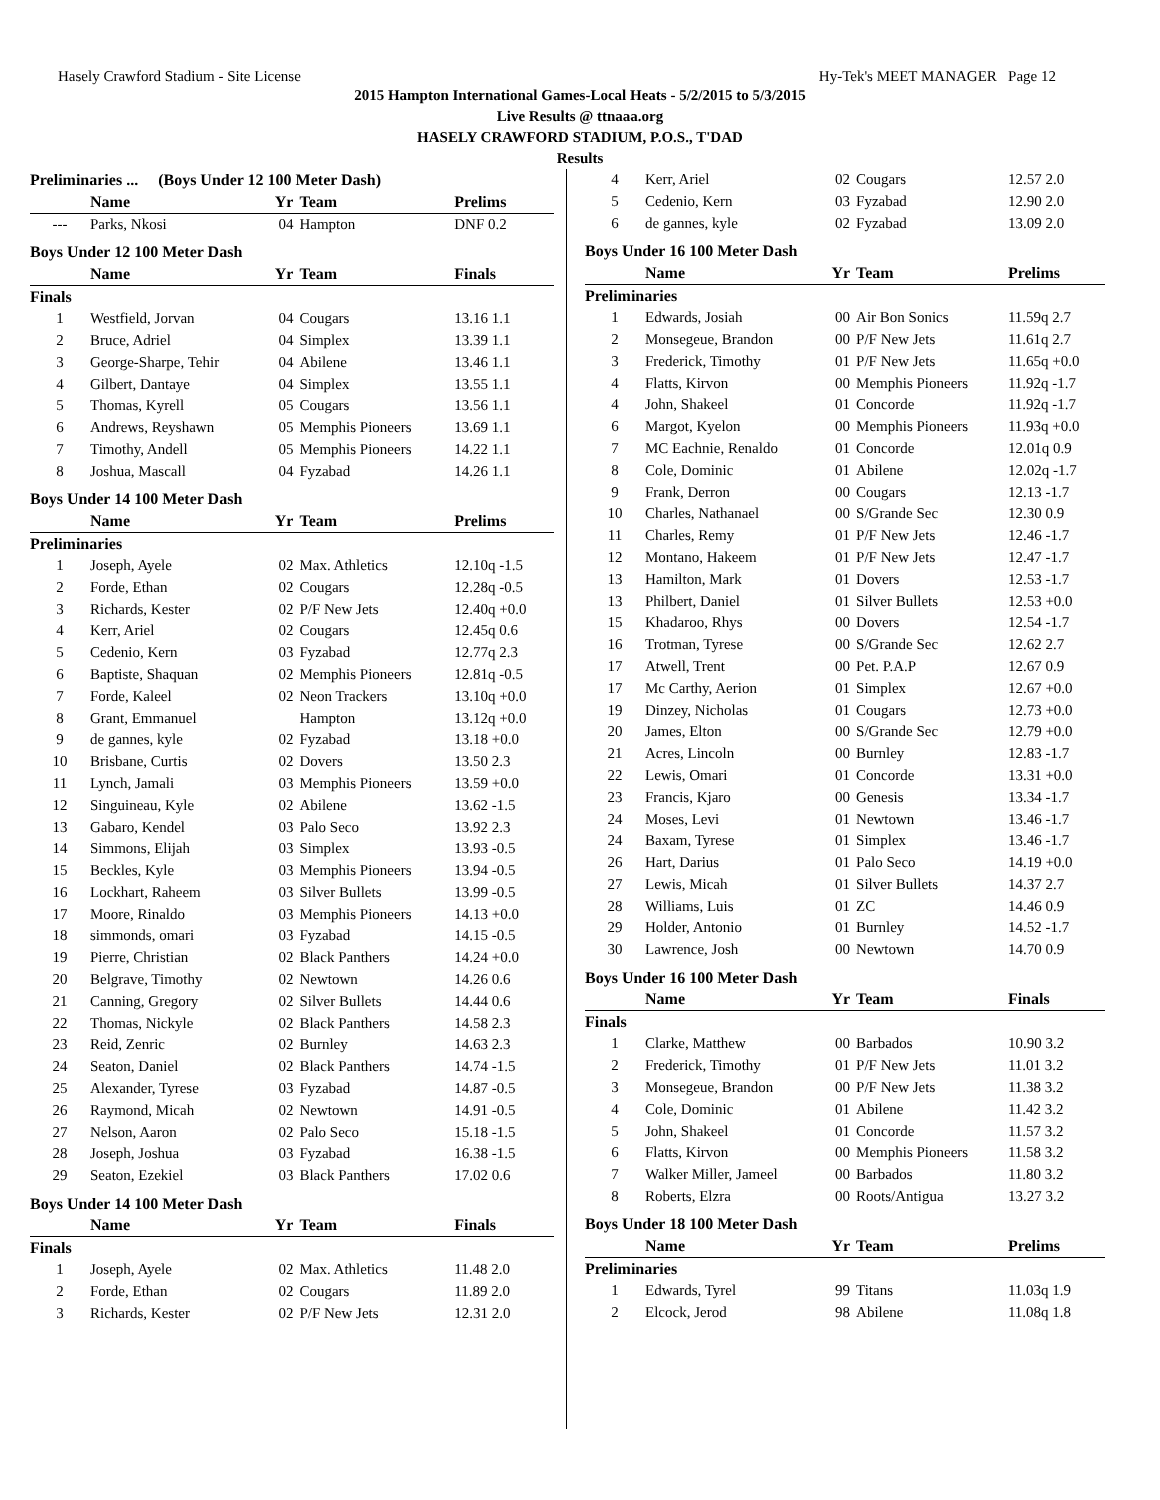Hasely Crawford Stadium - Site License Hy-Tek's MEET MANAGER Page 12
2015 Hampton International Games-Local Heats - 5/2/2015 to 5/3/2015
Live Results @ ttnaaa.org
HASELY CRAWFORD STADIUM, P.O.S., T'DAD
Results
| Preliminaries ... (Boys Under 12 100 Meter Dash) | | | | |
| --- | --- | --- | --- | --- |
| | Name | Yr | Team | Prelims |
| --- | Parks, Nkosi | 04 | Hampton | DNF 0.2 |
| Boys Under 12 100 Meter Dash | | | | |
| | Name | Yr | Team | Finals |
| Finals | | | | |
| 1 | Westfield, Jorvan | 04 | Cougars | 13.16 1.1 |
| 2 | Bruce, Adriel | 04 | Simplex | 13.39 1.1 |
| 3 | George-Sharpe, Tehir | 04 | Abilene | 13.46 1.1 |
| 4 | Gilbert, Dantaye | 04 | Simplex | 13.55 1.1 |
| 5 | Thomas, Kyrell | 05 | Cougars | 13.56 1.1 |
| 6 | Andrews, Reyshawn | 05 | Memphis Pioneers | 13.69 1.1 |
| 7 | Timothy, Andell | 05 | Memphis Pioneers | 14.22 1.1 |
| 8 | Joshua, Mascall | 04 | Fyzabad | 14.26 1.1 |
| Boys Under 14 100 Meter Dash | | | | |
| | Name | Yr | Team | Prelims |
| Preliminaries | | | | |
| 1 | Joseph, Ayele | 02 | Max. Athletics | 12.10q -1.5 |
| 2 | Forde, Ethan | 02 | Cougars | 12.28q -0.5 |
| 3 | Richards, Kester | 02 | P/F New Jets | 12.40q +0.0 |
| 4 | Kerr, Ariel | 02 | Cougars | 12.45q 0.6 |
| 5 | Cedenio, Kern | 03 | Fyzabad | 12.77q 2.3 |
| 6 | Baptiste, Shaquan | 02 | Memphis Pioneers | 12.81q -0.5 |
| 7 | Forde, Kaleel | 02 | Neon Trackers | 13.10q +0.0 |
| 8 | Grant, Emmanuel | | Hampton | 13.12q +0.0 |
| 9 | de gannes, kyle | 02 | Fyzabad | 13.18 +0.0 |
| 10 | Brisbane, Curtis | 02 | Dovers | 13.50 2.3 |
| 11 | Lynch, Jamali | 03 | Memphis Pioneers | 13.59 +0.0 |
| 12 | Singuineau, Kyle | 02 | Abilene | 13.62 -1.5 |
| 13 | Gabaro, Kendel | 03 | Palo Seco | 13.92 2.3 |
| 14 | Simmons, Elijah | 03 | Simplex | 13.93 -0.5 |
| 15 | Beckles, Kyle | 03 | Memphis Pioneers | 13.94 -0.5 |
| 16 | Lockhart, Raheem | 03 | Silver Bullets | 13.99 -0.5 |
| 17 | Moore, Rinaldo | 03 | Memphis Pioneers | 14.13 +0.0 |
| 18 | simmonds, omari | 03 | Fyzabad | 14.15 -0.5 |
| 19 | Pierre, Christian | 02 | Black Panthers | 14.24 +0.0 |
| 20 | Belgrave, Timothy | 02 | Newtown | 14.26 0.6 |
| 21 | Canning, Gregory | 02 | Silver Bullets | 14.44 0.6 |
| 22 | Thomas, Nickyle | 02 | Black Panthers | 14.58 2.3 |
| 23 | Reid, Zenric | 02 | Burnley | 14.63 2.3 |
| 24 | Seaton, Daniel | 02 | Black Panthers | 14.74 -1.5 |
| 25 | Alexander, Tyrese | 03 | Fyzabad | 14.87 -0.5 |
| 26 | Raymond, Micah | 02 | Newtown | 14.91 -0.5 |
| 27 | Nelson, Aaron | 02 | Palo Seco | 15.18 -1.5 |
| 28 | Joseph, Joshua | 03 | Fyzabad | 16.38 -1.5 |
| 29 | Seaton, Ezekiel | 03 | Black Panthers | 17.02 0.6 |
| Boys Under 14 100 Meter Dash | | | | |
| | Name | Yr | Team | Finals |
| Finals | | | | |
| 1 | Joseph, Ayele | 02 | Max. Athletics | 11.48 2.0 |
| 2 | Forde, Ethan | 02 | Cougars | 11.89 2.0 |
| 3 | Richards, Kester | 02 | P/F New Jets | 12.31 2.0 |
| 4 | Kerr, Ariel | 02 | Cougars | 12.57 2.0 |
| 5 | Cedenio, Kern | 03 | Fyzabad | 12.90 2.0 |
| 6 | de gannes, kyle | 02 | Fyzabad | 13.09 2.0 |
| Boys Under 16 100 Meter Dash | | | | |
| | Name | Yr | Team | Prelims |
| Preliminaries | | | | |
| 1 | Edwards, Josiah | 00 | Air Bon Sonics | 11.59q 2.7 |
| 2 | Monsegeue, Brandon | 00 | P/F New Jets | 11.61q 2.7 |
| 3 | Frederick, Timothy | 01 | P/F New Jets | 11.65q +0.0 |
| 4 | Flatts, Kirvon | 00 | Memphis Pioneers | 11.92q -1.7 |
| 4 | John, Shakeel | 01 | Concorde | 11.92q -1.7 |
| 6 | Margot, Kyelon | 00 | Memphis Pioneers | 11.93q +0.0 |
| 7 | MC Eachnie, Renaldo | 01 | Concorde | 12.01q 0.9 |
| 8 | Cole, Dominic | 01 | Abilene | 12.02q -1.7 |
| 9 | Frank, Derron | 00 | Cougars | 12.13 -1.7 |
| 10 | Charles, Nathanael | 00 | S/Grande Sec | 12.30 0.9 |
| 11 | Charles, Remy | 01 | P/F New Jets | 12.46 -1.7 |
| 12 | Montano, Hakeem | 01 | P/F New Jets | 12.47 -1.7 |
| 13 | Hamilton, Mark | 01 | Dovers | 12.53 -1.7 |
| 13 | Philbert, Daniel | 01 | Silver Bullets | 12.53 +0.0 |
| 15 | Khadaroo, Rhys | 00 | Dovers | 12.54 -1.7 |
| 16 | Trotman, Tyrese | 00 | S/Grande Sec | 12.62 2.7 |
| 17 | Atwell, Trent | 00 | Pet. P.A.P | 12.67 0.9 |
| 17 | Mc Carthy, Aerion | 01 | Simplex | 12.67 +0.0 |
| 19 | Dinzey, Nicholas | 01 | Cougars | 12.73 +0.0 |
| 20 | James, Elton | 00 | S/Grande Sec | 12.79 +0.0 |
| 21 | Acres, Lincoln | 00 | Burnley | 12.83 -1.7 |
| 22 | Lewis, Omari | 01 | Concorde | 13.31 +0.0 |
| 23 | Francis, Kjaro | 00 | Genesis | 13.34 -1.7 |
| 24 | Moses, Levi | 01 | Newtown | 13.46 -1.7 |
| 24 | Baxam, Tyrese | 01 | Simplex | 13.46 -1.7 |
| 26 | Hart, Darius | 01 | Palo Seco | 14.19 +0.0 |
| 27 | Lewis, Micah | 01 | Silver Bullets | 14.37 2.7 |
| 28 | Williams, Luis | 01 | ZC | 14.46 0.9 |
| 29 | Holder, Antonio | 01 | Burnley | 14.52 -1.7 |
| 30 | Lawrence, Josh | 00 | Newtown | 14.70 0.9 |
| Boys Under 16 100 Meter Dash | | | | |
| | Name | Yr | Team | Finals |
| Finals | | | | |
| 1 | Clarke, Matthew | 00 | Barbados | 10.90 3.2 |
| 2 | Frederick, Timothy | 01 | P/F New Jets | 11.01 3.2 |
| 3 | Monsegeue, Brandon | 00 | P/F New Jets | 11.38 3.2 |
| 4 | Cole, Dominic | 01 | Abilene | 11.42 3.2 |
| 5 | John, Shakeel | 01 | Concorde | 11.57 3.2 |
| 6 | Flatts, Kirvon | 00 | Memphis Pioneers | 11.58 3.2 |
| 7 | Walker Miller, Jameel | 00 | Barbados | 11.80 3.2 |
| 8 | Roberts, Elzra | 00 | Roots/Antigua | 13.27 3.2 |
| Boys Under 18 100 Meter Dash | | | | |
| | Name | Yr | Team | Prelims |
| Preliminaries | | | | |
| 1 | Edwards, Tyrel | 99 | Titans | 11.03q 1.9 |
| 2 | Elcock, Jerod | 98 | Abilene | 11.08q 1.8 |